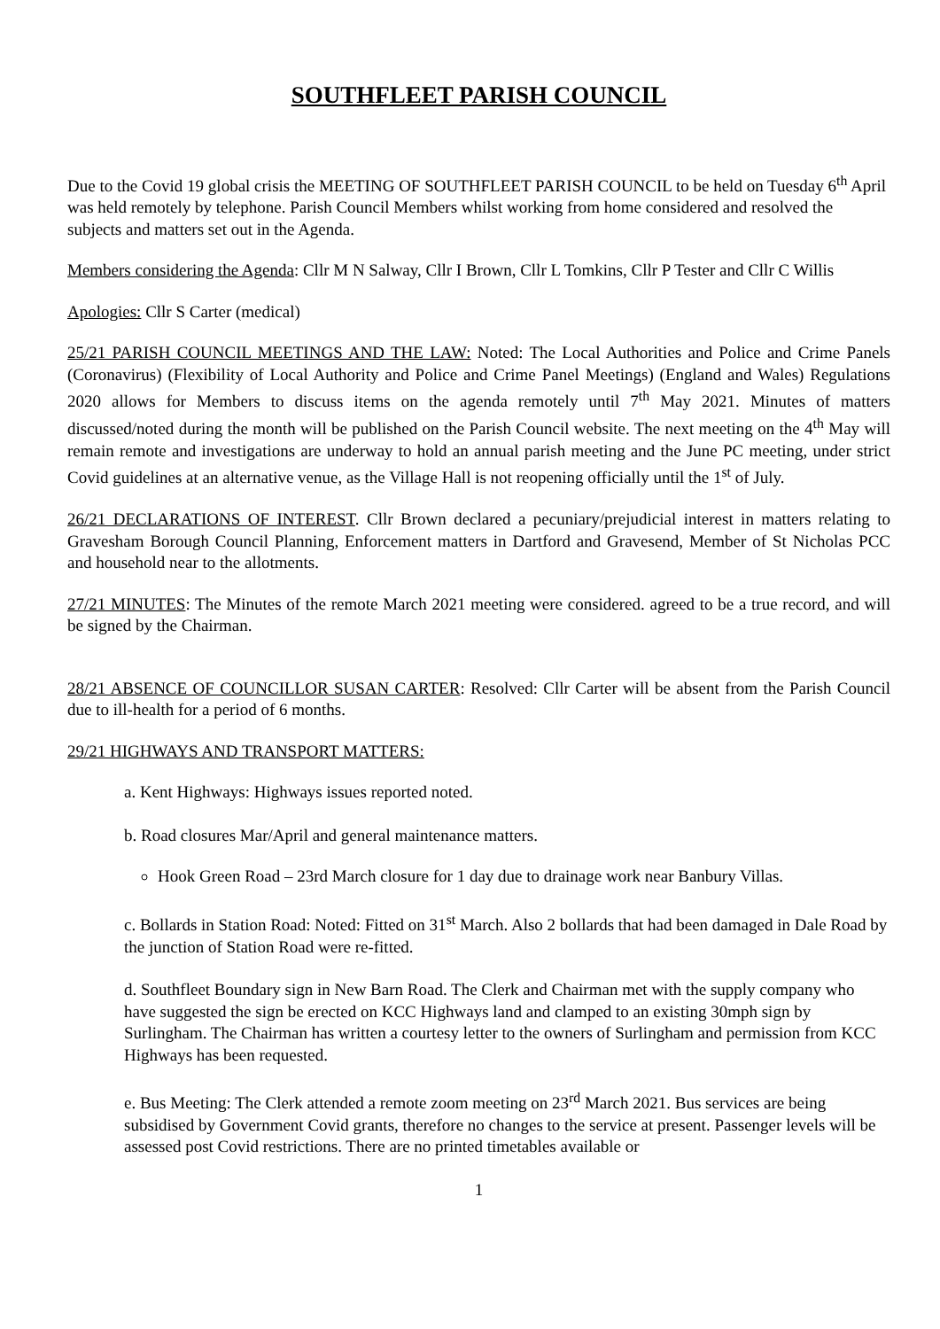SOUTHFLEET PARISH COUNCIL
Due to the Covid 19 global crisis the MEETING OF SOUTHFLEET PARISH COUNCIL to be held on Tuesday 6<sup>th</sup> April was held remotely by telephone. Parish Council Members whilst working from home considered and resolved the subjects and matters set out in the Agenda.
Members considering the Agenda: Cllr M N Salway, Cllr I Brown, Cllr L Tomkins, Cllr P Tester and Cllr C Willis
Apologies: Cllr S Carter (medical)
25/21 PARISH COUNCIL MEETINGS AND THE LAW: Noted: The Local Authorities and Police and Crime Panels (Coronavirus) (Flexibility of Local Authority and Police and Crime Panel Meetings) (England and Wales) Regulations 2020 allows for Members to discuss items on the agenda remotely until 7<sup>th</sup> May 2021. Minutes of matters discussed/noted during the month will be published on the Parish Council website. The next meeting on the 4<sup>th</sup> May will remain remote and investigations are underway to hold an annual parish meeting and the June PC meeting, under strict Covid guidelines at an alternative venue, as the Village Hall is not reopening officially until the 1<sup>st</sup> of July.
26/21 DECLARATIONS OF INTEREST. Cllr Brown declared a pecuniary/prejudicial interest in matters relating to Gravesham Borough Council Planning, Enforcement matters in Dartford and Gravesend, Member of St Nicholas PCC and household near to the allotments.
27/21 MINUTES: The Minutes of the remote March 2021 meeting were considered. agreed to be a true record, and will be signed by the Chairman.
28/21 ABSENCE OF COUNCILLOR SUSAN CARTER: Resolved: Cllr Carter will be absent from the Parish Council due to ill-health for a period of 6 months.
29/21 HIGHWAYS AND TRANSPORT MATTERS:
a. Kent Highways: Highways issues reported noted.
b. Road closures Mar/April and general maintenance matters.
Hook Green Road – 23rd March closure for 1 day due to drainage work near Banbury Villas.
c. Bollards in Station Road: Noted: Fitted on 31<sup>st</sup> March. Also 2 bollards that had been damaged in Dale Road by the junction of Station Road were re-fitted.
d. Southfleet Boundary sign in New Barn Road. The Clerk and Chairman met with the supply company who have suggested the sign be erected on KCC Highways land and clamped to an existing 30mph sign by Surlingham. The Chairman has written a courtesy letter to the owners of Surlingham and permission from KCC Highways has been requested.
e. Bus Meeting: The Clerk attended a remote zoom meeting on 23<sup>rd</sup> March 2021. Bus services are being subsidised by Government Covid grants, therefore no changes to the service at present. Passenger levels will be assessed post Covid restrictions. There are no printed timetables available or
1